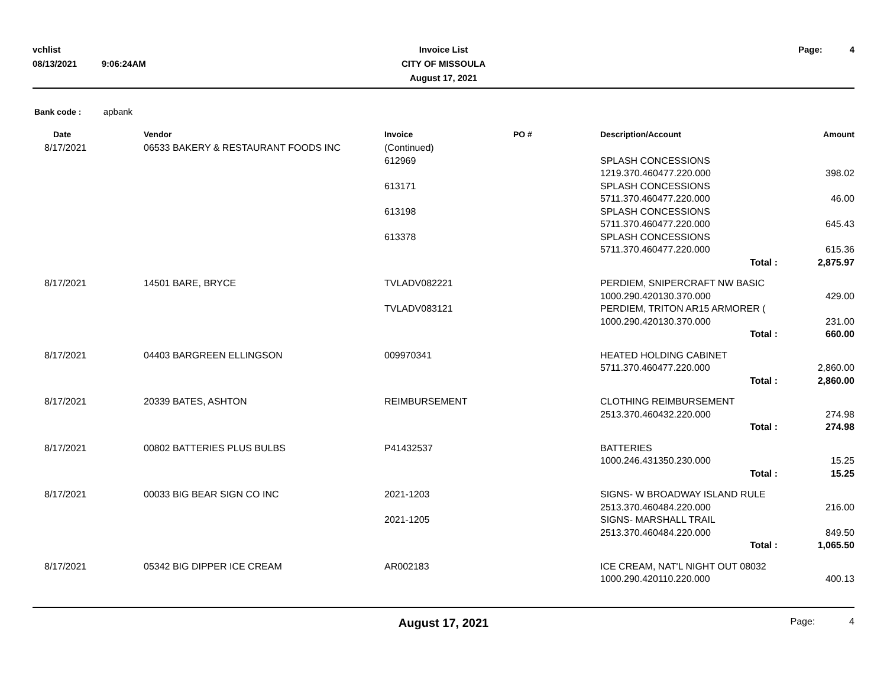vchlist
08/13/2021 9:06:24AM
Invoice List
CITY OF MISSOULA
August 17, 2021
Page: 4
Bank code : apbank
| Date | Vendor | Invoice | PO # | Description/Account | Amount |
| --- | --- | --- | --- | --- | --- |
| 8/17/2021 | 06533 BAKERY & RESTAURANT FOODS INC | (Continued) | | | |
| | | 612969 | | SPLASH CONCESSIONS 1219.370.460477.220.000 | 398.02 |
| | | 613171 | | SPLASH CONCESSIONS 5711.370.460477.220.000 | 46.00 |
| | | 613198 | | SPLASH CONCESSIONS 5711.370.460477.220.000 | 645.43 |
| | | 613378 | | SPLASH CONCESSIONS 5711.370.460477.220.000 | 615.36 |
| | | | | Total : | 2,875.97 |
| 8/17/2021 | 14501 BARE, BRYCE | TVLADV082221 | | PERDIEM, SNIPERCRAFT NW BASIC 1000.290.420130.370.000 | 429.00 |
| | | TVLADV083121 | | PERDIEM, TRITON AR15 ARMORER ( 1000.290.420130.370.000 | 231.00 |
| | | | | Total : | 660.00 |
| 8/17/2021 | 04403 BARGREEN ELLINGSON | 009970341 | | HEATED HOLDING CABINET 5711.370.460477.220.000 | 2,860.00 |
| | | | | Total : | 2,860.00 |
| 8/17/2021 | 20339 BATES, ASHTON | REIMBURSEMENT | | CLOTHING REIMBURSEMENT 2513.370.460432.220.000 | 274.98 |
| | | | | Total : | 274.98 |
| 8/17/2021 | 00802 BATTERIES PLUS BULBS | P41432537 | | BATTERIES 1000.246.431350.230.000 | 15.25 |
| | | | | Total : | 15.25 |
| 8/17/2021 | 00033 BIG BEAR SIGN CO INC | 2021-1203 | | SIGNS- W BROADWAY ISLAND RULE 2513.370.460484.220.000 | 216.00 |
| | | 2021-1205 | | SIGNS- MARSHALL TRAIL 2513.370.460484.220.000 | 849.50 |
| | | | | Total : | 1,065.50 |
| 8/17/2021 | 05342 BIG DIPPER ICE CREAM | AR002183 | | ICE CREAM, NAT'L NIGHT OUT 08032 1000.290.420110.220.000 | 400.13 |
August 17, 2021
Page: 4